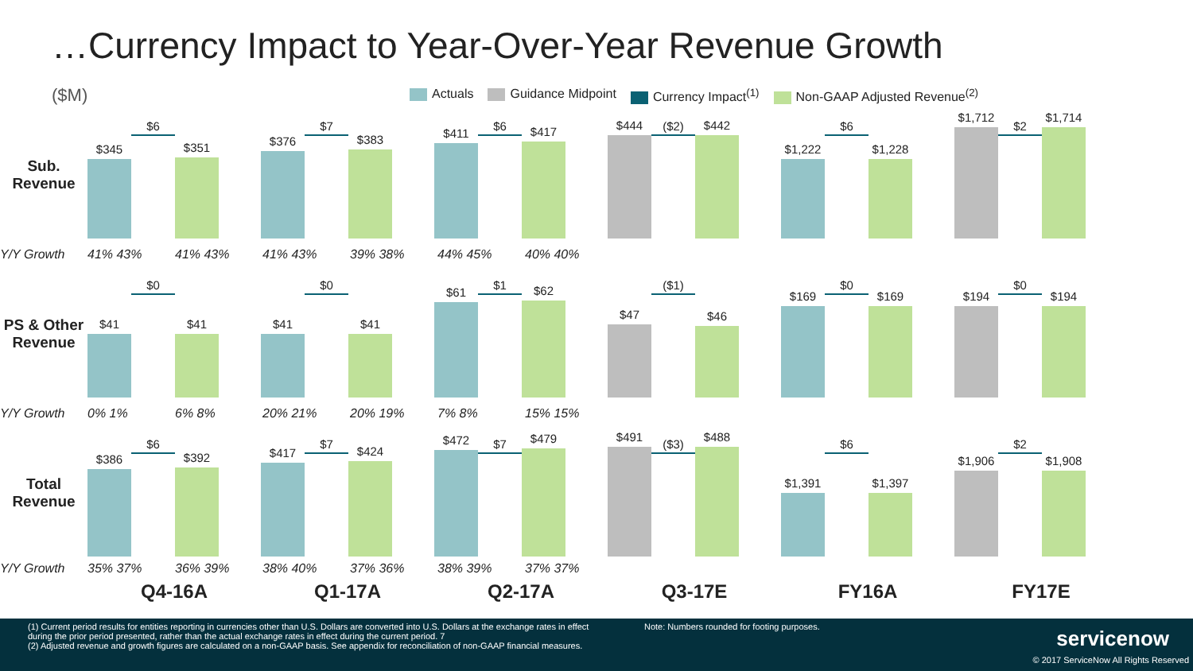…Currency Impact to Year-Over-Year Revenue Growth
($M)
Actuals Guidance Midpoint Currency Impact<sup>(1)</sup> Non-GAAP Adjusted Revenue<sup>(2)</sup>
Sub. Revenue
$345
$6
$351
$376
$7
$383
$411
$6
$417
$444
($2)
$442
$1,222
$6
$1,228
$1,712
$2
$1,714
Y/Y Growth 41% 43% 41% 43% 41% 43% 39% 38% 44% 45% 40% 40%
PS & Other Revenue
$41
$0
$41
$41
$0
$41
$61
$1
$62
$47
($1)
$46
$169
$0
$169
$194
$0
$194
Y/Y Growth 0% 1% 6% 8% 20% 21% 20% 19% 7% 8% 15% 15%
Total Revenue
$386
$6
$392
$417
$7
$424
$472
$7
$479
$491
($3)
$488
$1,391
$6
$1,397
$1,906
$2
$1,908
Y/Y Growth 35% 37% 36% 39% 38% 40% 37% 36% 38% 39% 37% 37%
Q4-16A Q1-17A Q2-17A Q3-17E FY16A FY17E
(1) Current period results for entities reporting in currencies other than U.S. Dollars are converted into U.S. Dollars at the exchange rates in effect during the prior period presented, rather than the actual exchange rates in effect during the current period. 7
(2) Adjusted revenue and growth figures are calculated on a non-GAAP basis. See appendix for reconciliation of non-GAAP financial measures.
Note: Numbers rounded for footing purposes.
servicenow
© 2017 ServiceNow All Rights Reserved